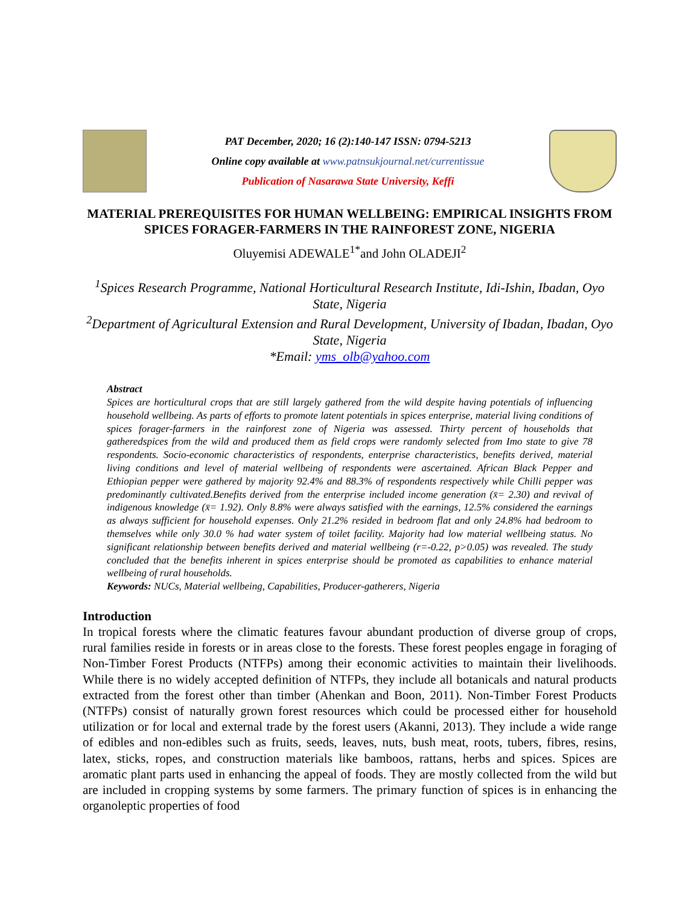PAT December, 2020; 16 (2):140-147 ISSN: 0794-5213
Online copy available at www.patnsukjournal.net/currentissue
Publication of Nasarawa State University, Keffi
MATERIAL PREREQUISITES FOR HUMAN WELLBEING: EMPIRICAL INSIGHTS FROM SPICES FORAGER-FARMERS IN THE RAINFOREST ZONE, NIGERIA
Oluyemisi ADEWALE<sup>1*</sup>and John OLADEJI<sup>2</sup>
<sup>1</sup> Spices Research Programme, National Horticultural Research Institute, Idi-Ishin, Ibadan, Oyo State, Nigeria
<sup>2</sup> Department of Agricultural Extension and Rural Development, University of Ibadan, Ibadan, Oyo State, Nigeria
*Email: yms_olb@yahoo.com
Abstract
Spices are horticultural crops that are still largely gathered from the wild despite having potentials of influencing household wellbeing. As parts of efforts to promote latent potentials in spices enterprise, material living conditions of spices forager-farmers in the rainforest zone of Nigeria was assessed. Thirty percent of households that gatheredspices from the wild and produced them as field crops were randomly selected from Imo state to give 78 respondents. Socio-economic characteristics of respondents, enterprise characteristics, benefits derived, material living conditions and level of material wellbeing of respondents were ascertained. African Black Pepper and Ethiopian pepper were gathered by majority 92.4% and 88.3% of respondents respectively while Chilli pepper was predominantly cultivated.Benefits derived from the enterprise included income generation (x̄= 2.30) and revival of indigenous knowledge (x̄= 1.92). Only 8.8% were always satisfied with the earnings, 12.5% considered the earnings as always sufficient for household expenses. Only 21.2% resided in bedroom flat and only 24.8% had bedroom to themselves while only 30.0 % had water system of toilet facility. Majority had low material wellbeing status. No significant relationship between benefits derived and material wellbeing (r=-0.22, p>0.05) was revealed. The study concluded that the benefits inherent in spices enterprise should be promoted as capabilities to enhance material wellbeing of rural households.
Keywords: NUCs, Material wellbeing, Capabilities, Producer-gatherers, Nigeria
Introduction
In tropical forests where the climatic features favour abundant production of diverse group of crops, rural families reside in forests or in areas close to the forests. These forest peoples engage in foraging of Non-Timber Forest Products (NTFPs) among their economic activities to maintain their livelihoods. While there is no widely accepted definition of NTFPs, they include all botanicals and natural products extracted from the forest other than timber (Ahenkan and Boon, 2011). Non-Timber Forest Products (NTFPs) consist of naturally grown forest resources which could be processed either for household utilization or for local and external trade by the forest users (Akanni, 2013). They include a wide range of edibles and non-edibles such as fruits, seeds, leaves, nuts, bush meat, roots, tubers, fibres, resins, latex, sticks, ropes, and construction materials like bamboos, rattans, herbs and spices. Spices are aromatic plant parts used in enhancing the appeal of foods. They are mostly collected from the wild but are included in cropping systems by some farmers. The primary function of spices is in enhancing the organoleptic properties of food